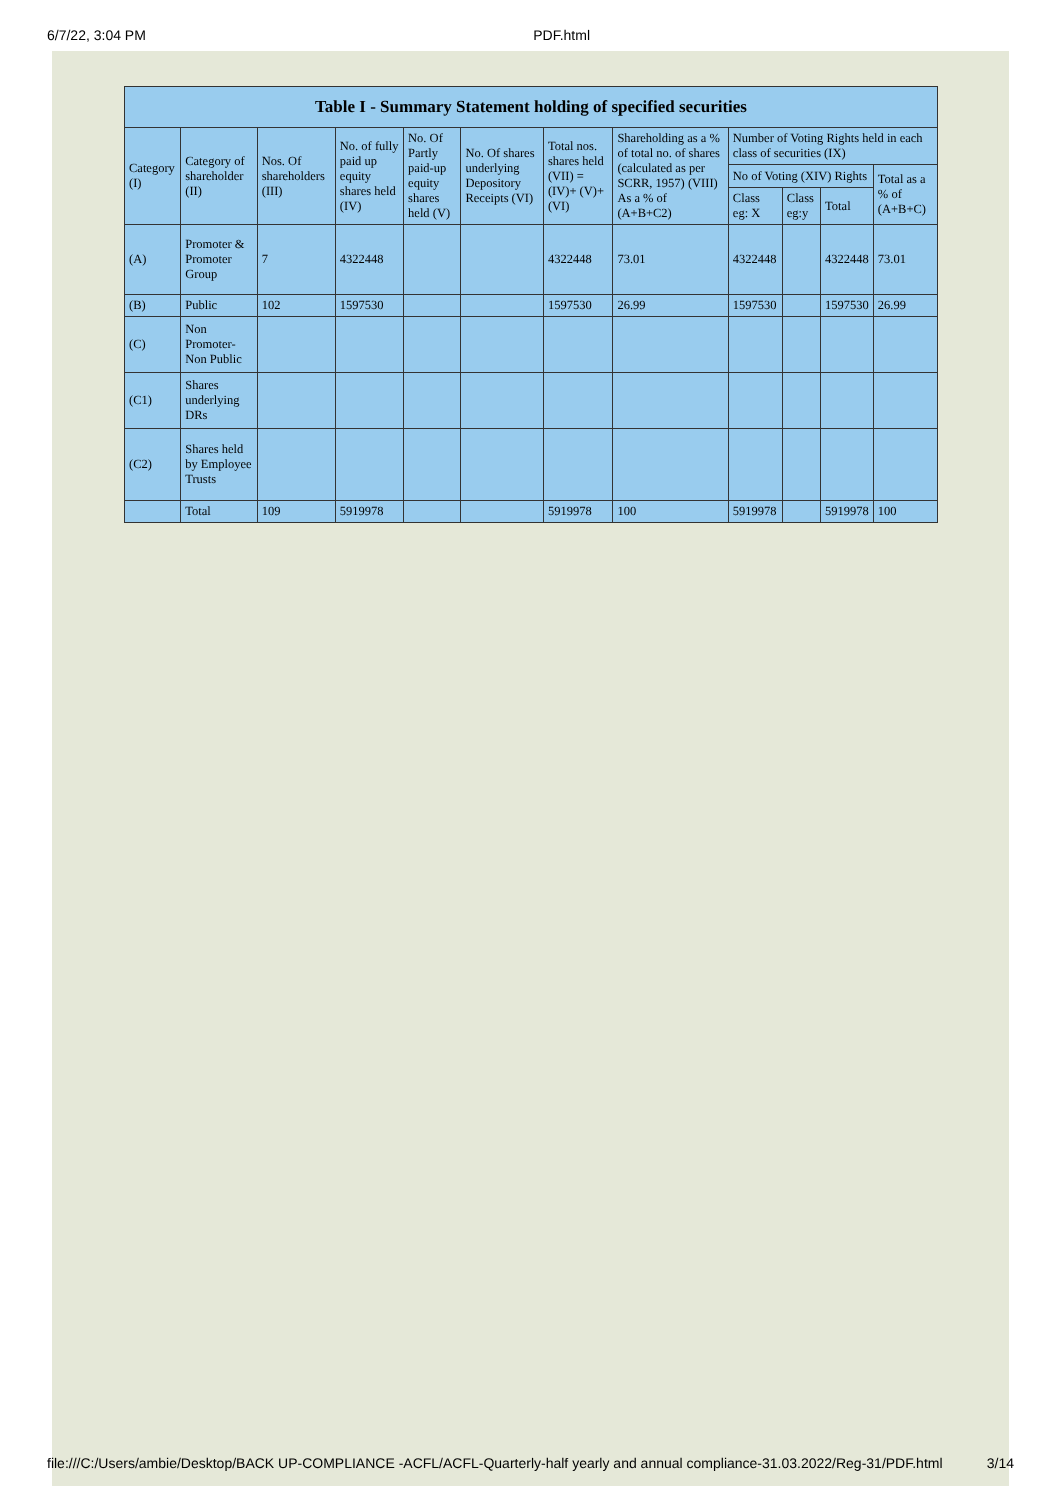6/7/22, 3:04 PM PDF.html
| Table I - Summary Statement holding of specified securities | | | | | | | | | | | |
| --- | --- | --- | --- | --- | --- | --- | --- | --- | --- | --- | --- |
| Category (I) | Category of shareholder (II) | Nos. Of shareholders (III) | No. of fully paid up equity shares held (IV) | No. Of Partly paid-up equity shares held (V) | No. Of shares underlying Depository Receipts (VI) | Total nos. shares held (VII) = (IV)+ (V)+ (VI) | Shareholding as a % of total no. of shares (calculated as per SCRR, 1957) (VIII) As a % of (A+B+C2) | Number of Voting Rights held in each class of securities (IX) | | | |
| | | | | | | | | No of Voting (XIV) Rights | | | Total as a % of (A+B+C) |
| | | | | | | | | Class eg: X | Class eg:y | Total | |
| (A) | Promoter & Promoter Group | 7 | 4322448 | | | 4322448 | 73.01 | 4322448 | | 4322448 | 73.01 |
| (B) | Public | 102 | 1597530 | | | 1597530 | 26.99 | 1597530 | | 1597530 | 26.99 |
| (C) | Non Promoter- Non Public | | | | | | | | | | |
| (C1) | Shares underlying DRs | | | | | | | | | | |
| (C2) | Shares held by Employee Trusts | | | | | | | | | | |
| | Total | 109 | 5919978 | | | 5919978 | 100 | 5919978 | | 5919978 | 100 |
file:///C:/Users/ambie/Desktop/BACK UP-COMPLIANCE -ACFL/ACFL-Quarterly-half yearly and annual compliance-31.03.2022/Reg-31/PDF.html 3/14